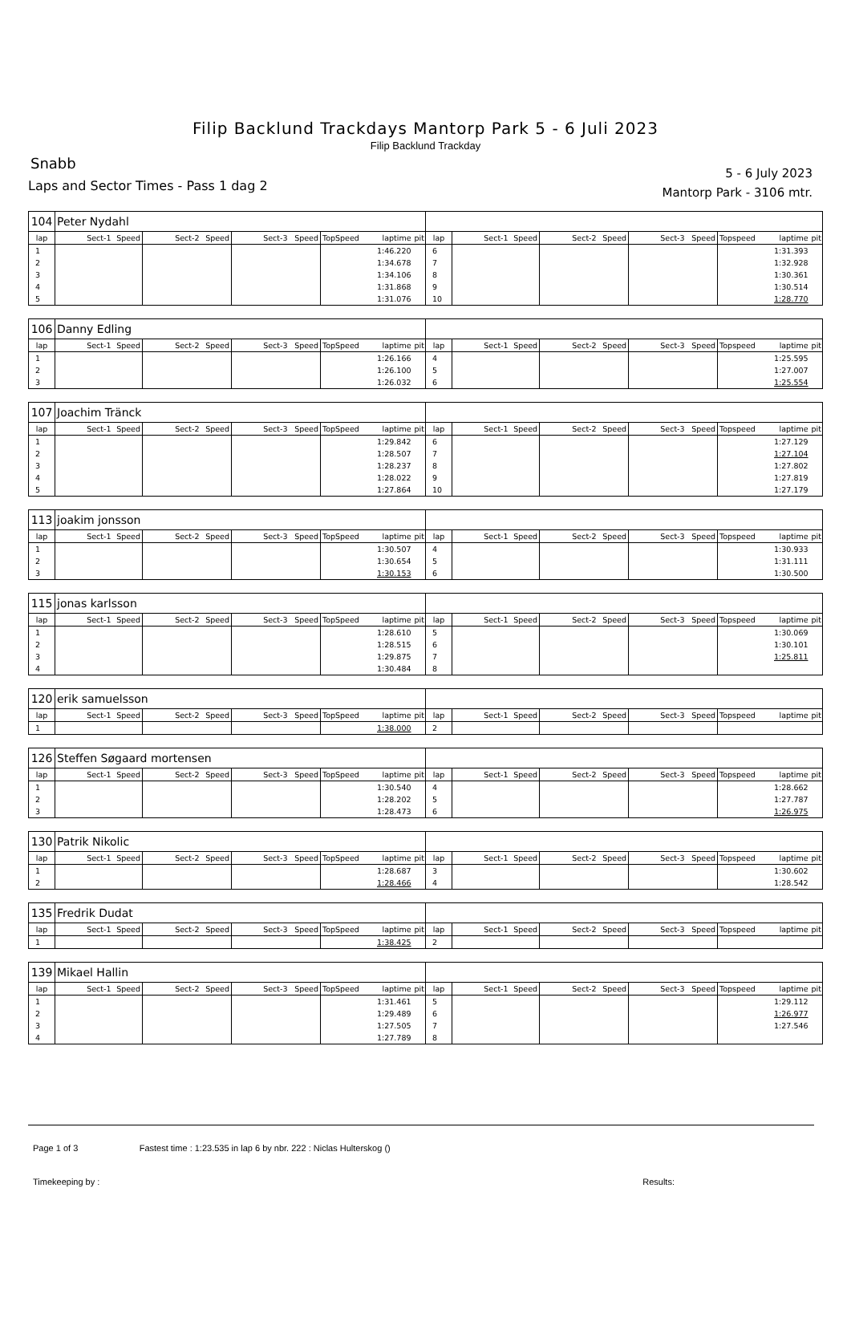Filip Backlund Trackdays Mantorp Park 5 - 6 Juli 2023
Filip Backlund Trackday
Snabb
Laps and Sector Times - Pass 1 dag 2
5 - 6 July 2023
Mantorp Park - 3106 mtr.
| 104 | Peter Nydahl | | | | | | | | | | | | | | | | | | |
| lap | Sect-1 | Speed | Sect-2 | Speed | Sect-3 | Speed | TopSpeed | laptime | pit | lap | Sect-1 | Speed | Sect-2 | Speed | Sect-3 | Speed | Topspeed | laptime | pit |
| 1 | | | | | | | | 1:46.220 | | 6 | | | | | | | | 1:31.393 | |
| 2 | | | | | | | | 1:34.678 | | 7 | | | | | | | | 1:32.928 | |
| 3 | | | | | | | | 1:34.106 | | 8 | | | | | | | | 1:30.361 | |
| 4 | | | | | | | | 1:31.868 | | 9 | | | | | | | | 1:30.514 | |
| 5 | | | | | | | | 1:31.076 | | 10 | | | | | | | | 1:28.770 | |
| 106 | Danny Edling | | | | | | | | | | | | | | | | | | |
| lap | Sect-1 | Speed | Sect-2 | Speed | Sect-3 | Speed | TopSpeed | laptime | pit | lap | Sect-1 | Speed | Sect-2 | Speed | Sect-3 | Speed | Topspeed | laptime | pit |
| 1 | | | | | | | | 1:26.166 | | 4 | | | | | | | | 1:25.595 | |
| 2 | | | | | | | | 1:26.100 | | 5 | | | | | | | | 1:27.007 | |
| 3 | | | | | | | | 1:26.032 | | 6 | | | | | | | | 1:25.554 | |
| 107 | Joachim Tränck | | | | | | | | | | | | | | | | | | |
| lap | Sect-1 | Speed | Sect-2 | Speed | Sect-3 | Speed | TopSpeed | laptime | pit | lap | Sect-1 | Speed | Sect-2 | Speed | Sect-3 | Speed | Topspeed | laptime | pit |
| 1 | | | | | | | | 1:29.842 | | 6 | | | | | | | | 1:27.129 | |
| 2 | | | | | | | | 1:28.507 | | 7 | | | | | | | | 1:27.104 | |
| 3 | | | | | | | | 1:28.237 | | 8 | | | | | | | | 1:27.802 | |
| 4 | | | | | | | | 1:28.022 | | 9 | | | | | | | | 1:27.819 | |
| 5 | | | | | | | | 1:27.864 | | 10 | | | | | | | | 1:27.179 | |
| 113 | joakim jonsson | | | | | | | | | | | | | | | | | | |
| lap | Sect-1 | Speed | Sect-2 | Speed | Sect-3 | Speed | TopSpeed | laptime | pit | lap | Sect-1 | Speed | Sect-2 | Speed | Sect-3 | Speed | Topspeed | laptime | pit |
| 1 | | | | | | | | 1:30.507 | | 4 | | | | | | | | 1:30.933 | |
| 2 | | | | | | | | 1:30.654 | | 5 | | | | | | | | 1:31.111 | |
| 3 | | | | | | | | 1:30.153 | | 6 | | | | | | | | 1:30.500 | |
| 115 | jonas karlsson | | | | | | | | | | | | | | | | | | |
| lap | Sect-1 | Speed | Sect-2 | Speed | Sect-3 | Speed | TopSpeed | laptime | pit | lap | Sect-1 | Speed | Sect-2 | Speed | Sect-3 | Speed | Topspeed | laptime | pit |
| 1 | | | | | | | | 1:28.610 | | 5 | | | | | | | | 1:30.069 | |
| 2 | | | | | | | | 1:28.515 | | 6 | | | | | | | | 1:30.101 | |
| 3 | | | | | | | | 1:29.875 | | 7 | | | | | | | | 1:25.811 | |
| 4 | | | | | | | | 1:30.484 | | 8 | | | | | | | | | |
| 120 | erik samuelsson | | | | | | | | | | | | | | | | | | |
| lap | Sect-1 | Speed | Sect-2 | Speed | Sect-3 | Speed | TopSpeed | laptime | pit | lap | Sect-1 | Speed | Sect-2 | Speed | Sect-3 | Speed | Topspeed | laptime | pit |
| 1 | | | | | | | | 1:38.000 | | 2 | | | | | | | | | |
| 126 | Steffen Søgaard mortensen | | | | | | | | | | | | | | | | | | |
| lap | Sect-1 | Speed | Sect-2 | Speed | Sect-3 | Speed | TopSpeed | laptime | pit | lap | Sect-1 | Speed | Sect-2 | Speed | Sect-3 | Speed | Topspeed | laptime | pit |
| 1 | | | | | | | | 1:30.540 | | 4 | | | | | | | | 1:28.662 | |
| 2 | | | | | | | | 1:28.202 | | 5 | | | | | | | | 1:27.787 | |
| 3 | | | | | | | | 1:28.473 | | 6 | | | | | | | | 1:26.975 | |
| 130 | Patrik Nikolic | | | | | | | | | | | | | | | | | | |
| lap | Sect-1 | Speed | Sect-2 | Speed | Sect-3 | Speed | TopSpeed | laptime | pit | lap | Sect-1 | Speed | Sect-2 | Speed | Sect-3 | Speed | Topspeed | laptime | pit |
| 1 | | | | | | | | 1:28.687 | | 3 | | | | | | | | 1:30.602 | |
| 2 | | | | | | | | 1:28.466 | | 4 | | | | | | | | 1:28.542 | |
| 135 | Fredrik Dudat | | | | | | | | | | | | | | | | | | |
| lap | Sect-1 | Speed | Sect-2 | Speed | Sect-3 | Speed | TopSpeed | laptime | pit | lap | Sect-1 | Speed | Sect-2 | Speed | Sect-3 | Speed | Topspeed | laptime | pit |
| 1 | | | | | | | | 1:38.425 | | 2 | | | | | | | | | |
| 139 | Mikael Hallin | | | | | | | | | | | | | | | | | | |
| lap | Sect-1 | Speed | Sect-2 | Speed | Sect-3 | Speed | TopSpeed | laptime | pit | lap | Sect-1 | Speed | Sect-2 | Speed | Sect-3 | Speed | Topspeed | laptime | pit |
| 1 | | | | | | | | 1:31.461 | | 5 | | | | | | | | 1:29.112 | |
| 2 | | | | | | | | 1:29.489 | | 6 | | | | | | | | 1:26.977 | |
| 3 | | | | | | | | 1:27.505 | | 7 | | | | | | | | 1:27.546 | |
| 4 | | | | | | | | 1:27.789 | | 8 | | | | | | | | | |
Page 1 of 3 Fastest time : 1:23.535 in lap 6 by nbr. 222 : Niclas Hulterskog ()
Timekeeping by : Results: